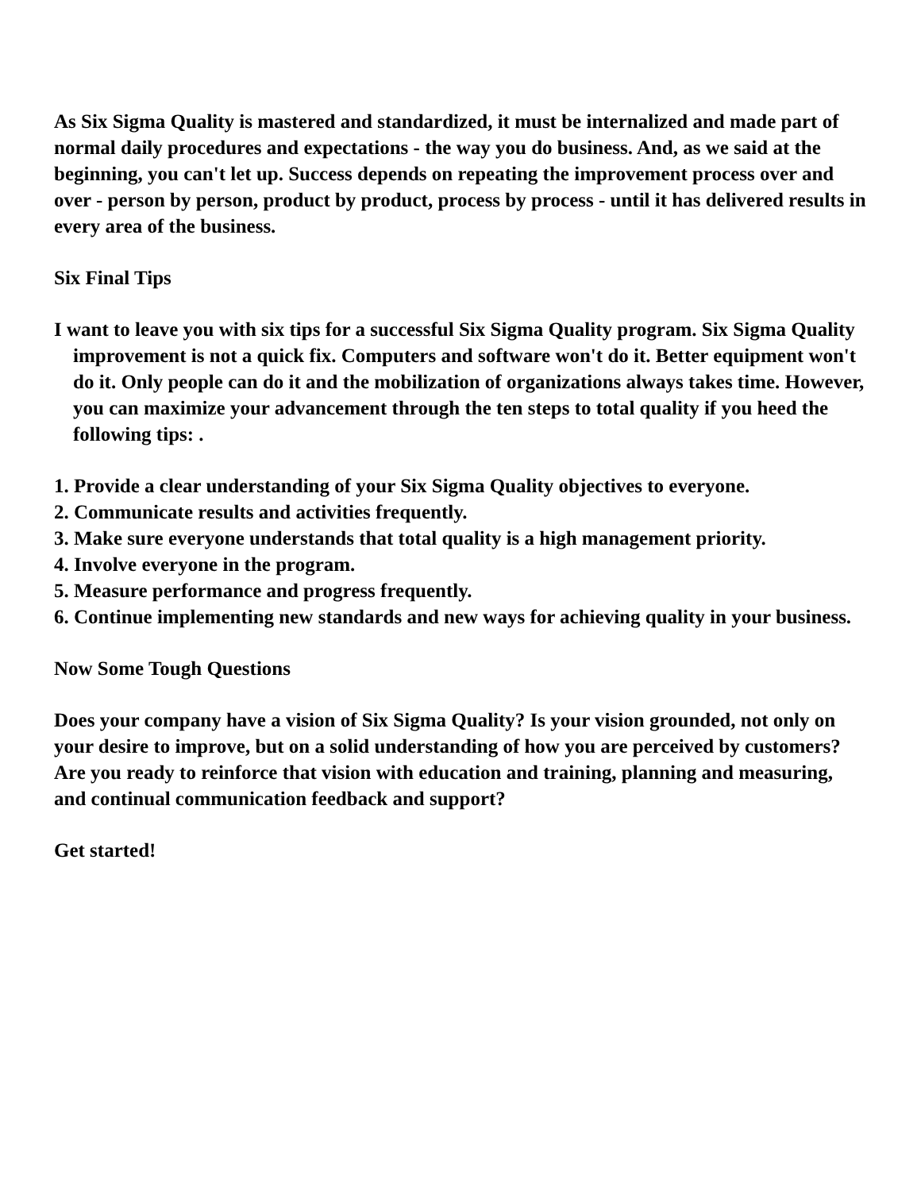As Six Sigma Quality is mastered and standardized, it must be internalized and made part of normal daily procedures and expectations - the way you do business. And, as we said at the beginning, you can't let up. Success depends on repeating the improvement process over and over - person by person, product by product, process by process - until it has delivered results in every area of the business.
Six Final Tips
I want to leave you with six tips for a successful Six Sigma Quality program. Six Sigma Quality improvement is not a quick fix. Computers and software won't do it. Better equipment won't do it. Only people can do it and the mobilization of organizations always takes time. However, you can maximize your advancement through the ten steps to total quality if you heed the following tips: .
1. Provide a clear understanding of your Six Sigma Quality objectives to everyone.
2. Communicate results and activities frequently.
3. Make sure everyone understands that total quality is a high management priority.
4. Involve everyone in the program.
5. Measure performance and progress frequently.
6. Continue implementing new standards and new ways for achieving quality in your business.
Now Some Tough Questions
Does your company have a vision of Six Sigma Quality? Is your vision grounded, not only on your desire to improve, but on a solid understanding of how you are perceived by customers? Are you ready to reinforce that vision with education and training, planning and measuring, and continual communication feedback and support?
Get started!